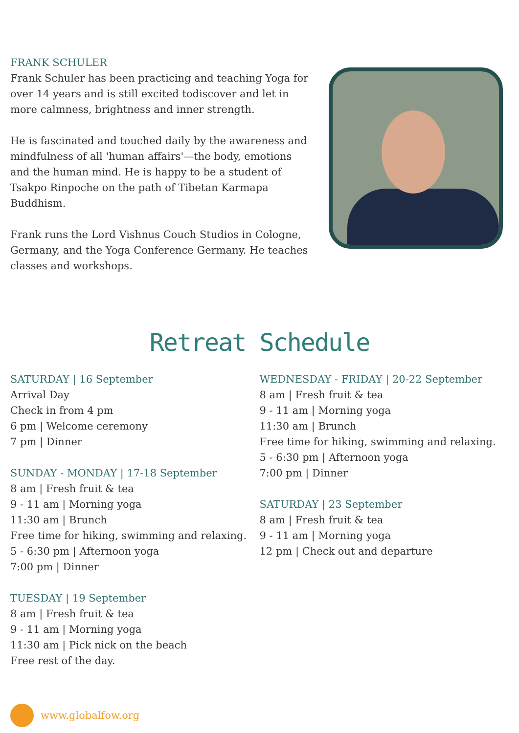FRANK SCHULER
Frank Schuler has been practicing and teaching Yoga for over 14 years and is still excited todiscover and let in more calmness, brightness and inner strength.
He is fascinated and touched daily by the awareness and mindfulness of all 'human affairs'—the body, emotions and the human mind. He is happy to be a student of Tsakpo Rinpoche on the path of Tibetan Karmapa Buddhism.
Frank runs the Lord Vishnus Couch Studios in Cologne, Germany, and the Yoga Conference Germany. He teaches classes and workshops.
Retreat Schedule
SATURDAY | 16 September
Arrival Day
Check in from 4 pm
6 pm | Welcome ceremony
7 pm | Dinner
SUNDAY - MONDAY | 17-18 September
8 am | Fresh fruit & tea
9 - 11 am | Morning yoga
11:30 am | Brunch
Free time for hiking, swimming and relaxing.
5 - 6:30 pm | Afternoon yoga
7:00 pm | Dinner
TUESDAY | 19 September
8 am | Fresh fruit & tea
9 - 11 am | Morning yoga
11:30 am | Pick nick on the beach
Free rest of the day.
WEDNESDAY - FRIDAY | 20-22 September
8 am | Fresh fruit & tea
9 - 11 am | Morning yoga
11:30 am | Brunch
Free time for hiking, swimming and relaxing.
5 - 6:30 pm | Afternoon yoga
7:00 pm | Dinner
SATURDAY | 23 September
8 am | Fresh fruit & tea
9 - 11 am | Morning yoga
12 pm | Check out and departure
www.globalfow.org